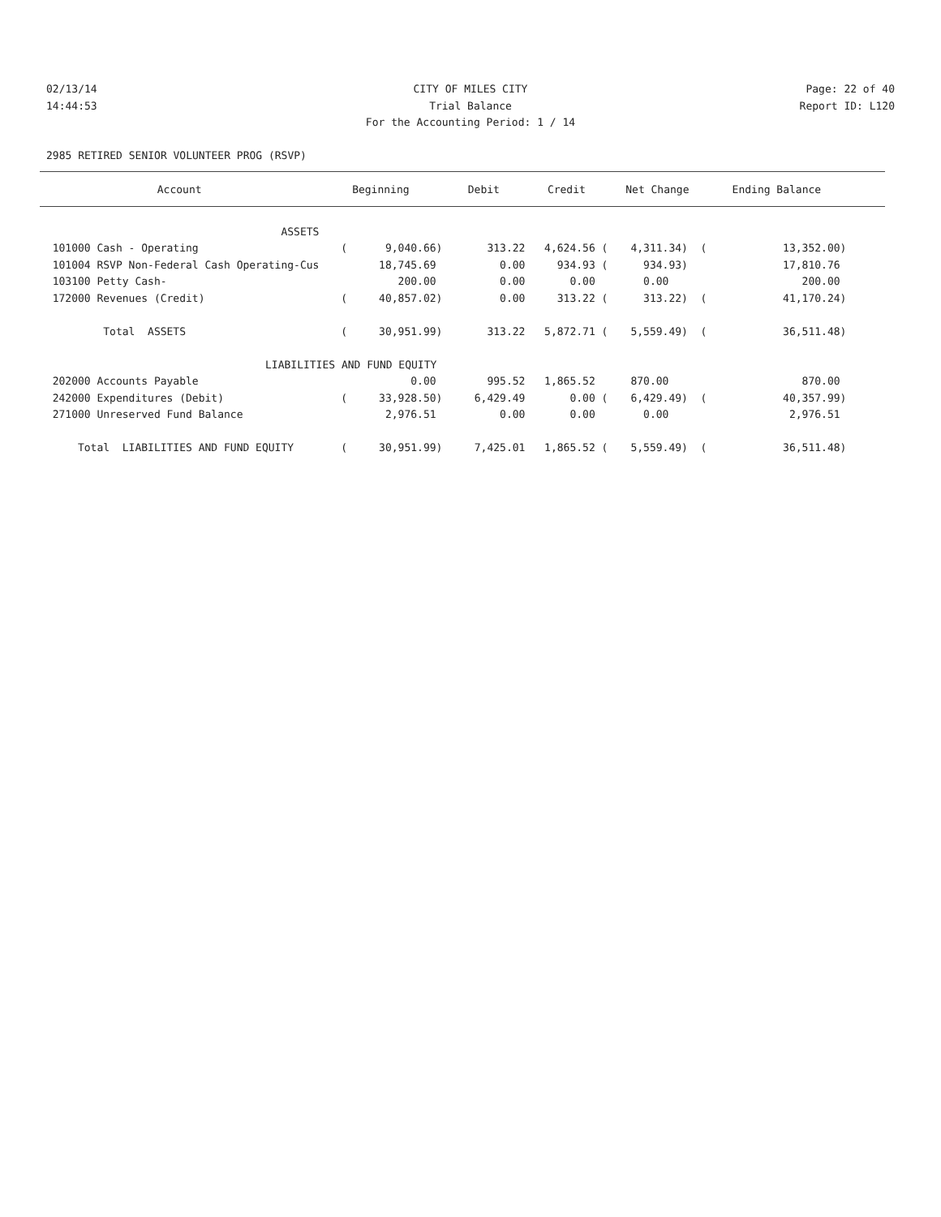02/13/14 CITY OF MILES CITY Page: 22 of 40
14:44:53 Trial Balance Report ID: L120
For the Accounting Period: 1 / 14
2985 RETIRED SENIOR VOLUNTEER PROG (RSVP)
| Account | Beginning | Debit | Credit | Net Change | Ending Balance | |
| --- | --- | --- | --- | --- | --- | --- |
| ASSETS | | | | | | |
| 101000 Cash - Operating | ( 9,040.66) | 313.22 | 4,624.56 ( | 4,311.34) ( | 13,352.00) | |
| 101004 RSVP Non-Federal Cash Operating-Cus | 18,745.69 | 0.00 | 934.93 ( | 934.93) | 17,810.76 | |
| 103100 Petty Cash- | 200.00 | 0.00 | 0.00 | 0.00 | 200.00 | |
| 172000 Revenues (Credit) | ( 40,857.02) | 0.00 | 313.22 ( | 313.22) ( | 41,170.24) | |
| Total ASSETS | ( 30,951.99) | 313.22 | 5,872.71 ( | 5,559.49) ( | 36,511.48) | |
| LIABILITIES AND FUND EQUITY | | | | | | |
| 202000 Accounts Payable | 0.00 | 995.52 | 1,865.52 | 870.00 | 870.00 | |
| 242000 Expenditures (Debit) | ( 33,928.50) | 6,429.49 | 0.00 ( | 6,429.49) ( | 40,357.99) | |
| 271000 Unreserved Fund Balance | 2,976.51 | 0.00 | 0.00 | 0.00 | 2,976.51 | |
| Total LIABILITIES AND FUND EQUITY | ( 30,951.99) | 7,425.01 | 1,865.52 ( | 5,559.49) ( | 36,511.48) | |